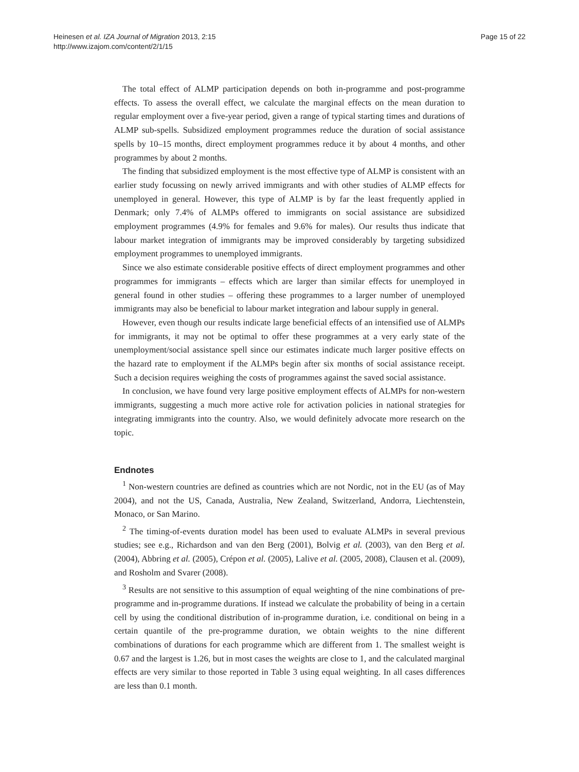Heinesen et al. IZA Journal of Migration 2013, 2:15
http://www.izajom.com/content/2/1/15
Page 15 of 22
The total effect of ALMP participation depends on both in-programme and post-programme effects. To assess the overall effect, we calculate the marginal effects on the mean duration to regular employment over a five-year period, given a range of typical starting times and durations of ALMP sub-spells. Subsidized employment programmes reduce the duration of social assistance spells by 10–15 months, direct employment programmes reduce it by about 4 months, and other programmes by about 2 months.
The finding that subsidized employment is the most effective type of ALMP is consistent with an earlier study focussing on newly arrived immigrants and with other studies of ALMP effects for unemployed in general. However, this type of ALMP is by far the least frequently applied in Denmark; only 7.4% of ALMPs offered to immigrants on social assistance are subsidized employment programmes (4.9% for females and 9.6% for males). Our results thus indicate that labour market integration of immigrants may be improved considerably by targeting subsidized employment programmes to unemployed immigrants.
Since we also estimate considerable positive effects of direct employment programmes and other programmes for immigrants – effects which are larger than similar effects for unemployed in general found in other studies – offering these programmes to a larger number of unemployed immigrants may also be beneficial to labour market integration and labour supply in general.
However, even though our results indicate large beneficial effects of an intensified use of ALMPs for immigrants, it may not be optimal to offer these programmes at a very early state of the unemployment/social assistance spell since our estimates indicate much larger positive effects on the hazard rate to employment if the ALMPs begin after six months of social assistance receipt. Such a decision requires weighing the costs of programmes against the saved social assistance.
In conclusion, we have found very large positive employment effects of ALMPs for non-western immigrants, suggesting a much more active role for activation policies in national strategies for integrating immigrants into the country. Also, we would definitely advocate more research on the topic.
Endnotes
<sup>1</sup> Non-western countries are defined as countries which are not Nordic, not in the EU (as of May 2004), and not the US, Canada, Australia, New Zealand, Switzerland, Andorra, Liechtenstein, Monaco, or San Marino.
<sup>2</sup> The timing-of-events duration model has been used to evaluate ALMPs in several previous studies; see e.g., Richardson and van den Berg (2001), Bolvig et al. (2003), van den Berg et al. (2004), Abbring et al. (2005), Crépon et al. (2005), Lalive et al. (2005, 2008), Clausen et al. (2009), and Rosholm and Svarer (2008).
<sup>3</sup> Results are not sensitive to this assumption of equal weighting of the nine combinations of pre-programme and in-programme durations. If instead we calculate the probability of being in a certain cell by using the conditional distribution of in-programme duration, i.e. conditional on being in a certain quantile of the pre-programme duration, we obtain weights to the nine different combinations of durations for each programme which are different from 1. The smallest weight is 0.67 and the largest is 1.26, but in most cases the weights are close to 1, and the calculated marginal effects are very similar to those reported in Table 3 using equal weighting. In all cases differences are less than 0.1 month.